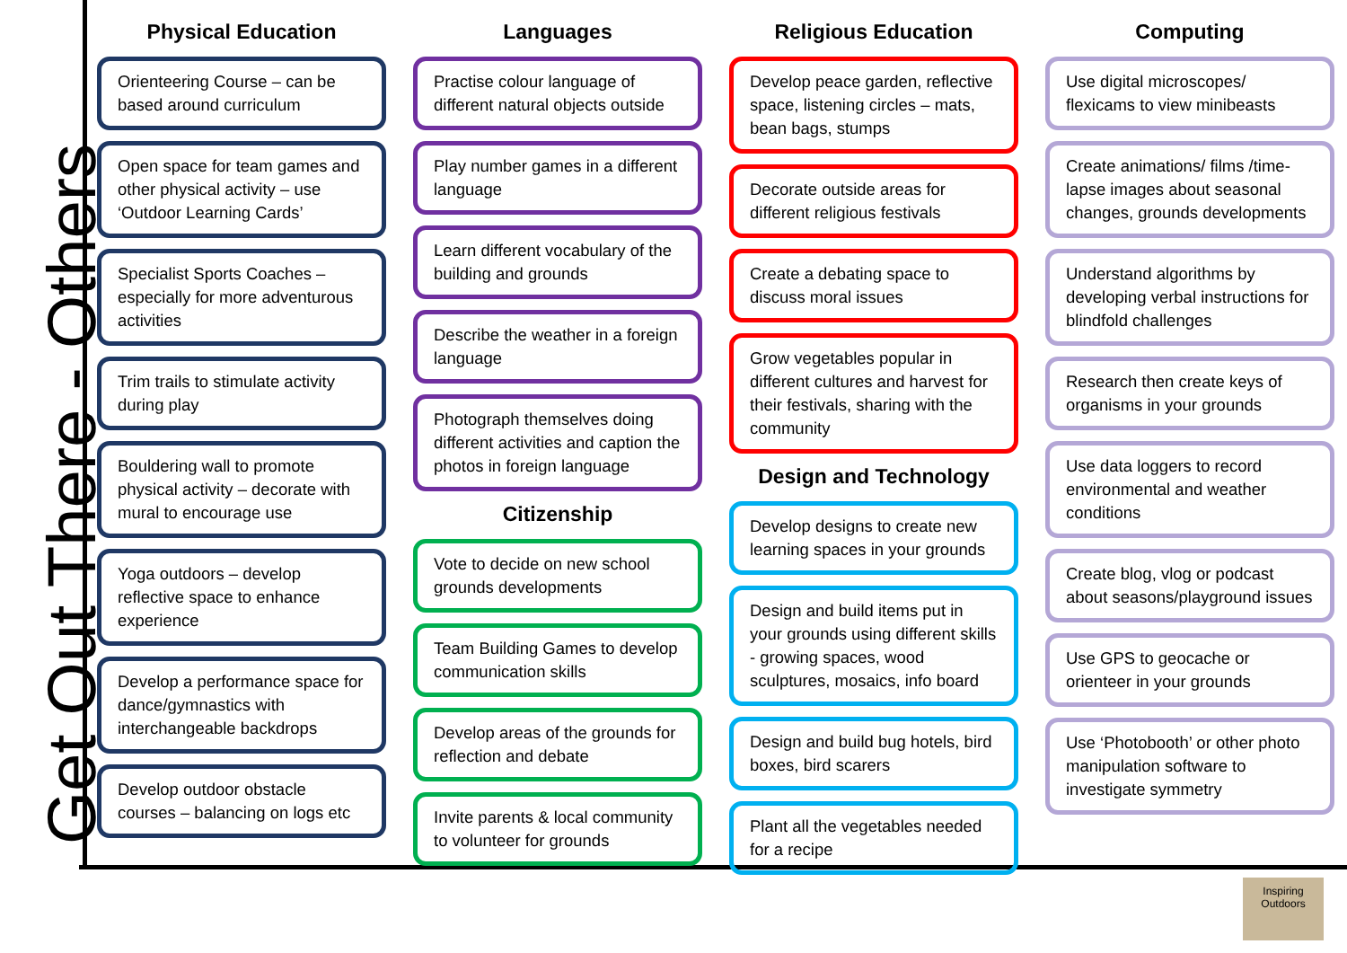Get Out There - Others
Physical Education
Orienteering Course – can be based around curriculum
Open space for team games and other physical activity – use ‘Outdoor Learning Cards’
Specialist Sports Coaches – especially for more adventurous activities
Trim trails to stimulate activity during play
Bouldering wall to promote physical activity – decorate with mural to encourage use
Yoga outdoors – develop reflective space to enhance experience
Develop a performance space for dance/gymnastics with interchangeable backdrops
Develop outdoor obstacle courses – balancing on logs etc
Languages
Practise colour language of different natural objects outside
Play number games in a different language
Learn different vocabulary of the building and grounds
Describe the weather in a foreign language
Photograph themselves doing different activities and caption the photos in foreign language
Citizenship
Vote to decide on new school grounds developments
Team Building Games to develop communication skills
Develop areas of the grounds for reflection and debate
Invite parents & local community to volunteer for grounds
Religious Education
Develop peace garden, reflective space, listening circles – mats, bean bags, stumps
Decorate outside areas for different religious festivals
Create a debating space to discuss moral issues
Grow vegetables popular in different cultures and harvest for their festivals, sharing with the community
Design and Technology
Develop designs to create new learning spaces in your grounds
Design and build items put in your grounds using different skills - growing spaces, wood sculptures, mosaics, info board
Design and build bug hotels, bird boxes, bird scarers
Plant all the vegetables needed for a recipe
Computing
Use digital microscopes/ flexicams to view minibeasts
Create animations/ films /time-lapse images about seasonal changes, grounds developments
Understand algorithms by developing verbal instructions for blindfold challenges
Research then create keys of organisms in your grounds
Use data loggers to record environmental and weather conditions
Create blog, vlog or podcast about seasons/playground issues
Use GPS to geocache or orienteer in your grounds
Use ‘Photobooth’ or other photo manipulation software to investigate symmetry
Inspiring Outdoors